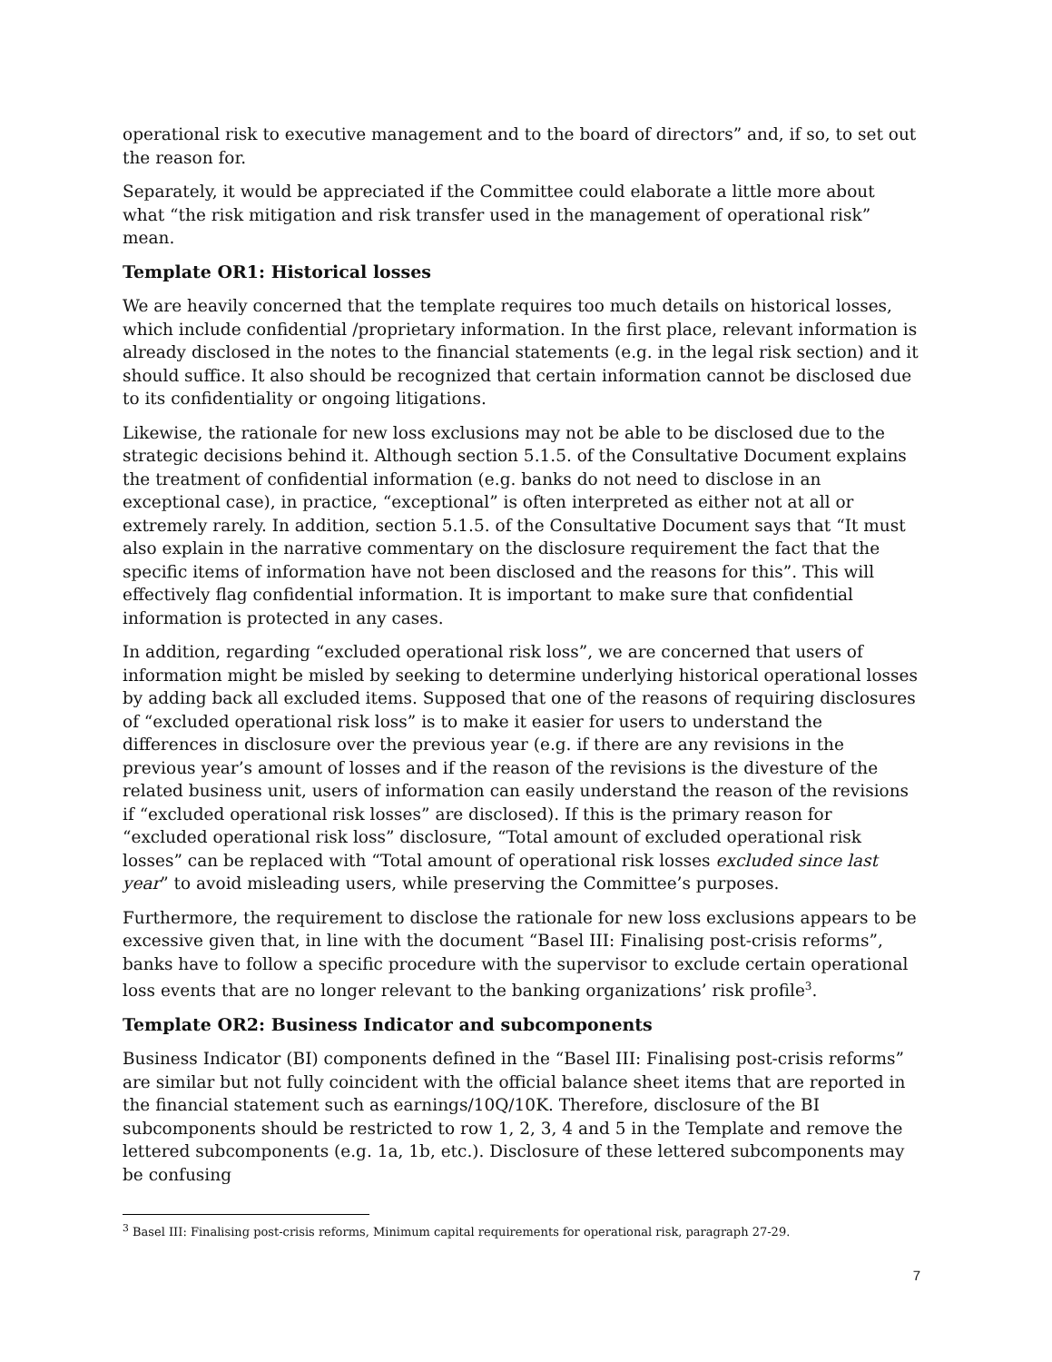operational risk to executive management and to the board of directors” and, if so, to set out the reason for.
Separately, it would be appreciated if the Committee could elaborate a little more about what “the risk mitigation and risk transfer used in the management of operational risk” mean.
Template OR1: Historical losses
We are heavily concerned that the template requires too much details on historical losses, which include confidential /proprietary information. In the first place, relevant information is already disclosed in the notes to the financial statements (e.g. in the legal risk section) and it should suffice. It also should be recognized that certain information cannot be disclosed due to its confidentiality or ongoing litigations.
Likewise, the rationale for new loss exclusions may not be able to be disclosed due to the strategic decisions behind it. Although section 5.1.5. of the Consultative Document explains the treatment of confidential information (e.g. banks do not need to disclose in an exceptional case), in practice, “exceptional” is often interpreted as either not at all or extremely rarely. In addition, section 5.1.5. of the Consultative Document says that “It must also explain in the narrative commentary on the disclosure requirement the fact that the specific items of information have not been disclosed and the reasons for this”. This will effectively flag confidential information. It is important to make sure that confidential information is protected in any cases.
In addition, regarding “excluded operational risk loss”, we are concerned that users of information might be misled by seeking to determine underlying historical operational losses by adding back all excluded items. Supposed that one of the reasons of requiring disclosures of “excluded operational risk loss” is to make it easier for users to understand the differences in disclosure over the previous year (e.g. if there are any revisions in the previous year’s amount of losses and if the reason of the revisions is the divesture of the related business unit, users of information can easily understand the reason of the revisions if “excluded operational risk losses” are disclosed). If this is the primary reason for “excluded operational risk loss” disclosure, “Total amount of excluded operational risk losses” can be replaced with “Total amount of operational risk losses excluded since last year” to avoid misleading users, while preserving the Committee’s purposes.
Furthermore, the requirement to disclose the rationale for new loss exclusions appears to be excessive given that, in line with the document “Basel III: Finalising post-crisis reforms”, banks have to follow a specific procedure with the supervisor to exclude certain operational loss events that are no longer relevant to the banking organizations’ risk profile<sup>3</sup>.
Template OR2: Business Indicator and subcomponents
Business Indicator (BI) components defined in the “Basel III: Finalising post-crisis reforms” are similar but not fully coincident with the official balance sheet items that are reported in the financial statement such as earnings/10Q/10K. Therefore, disclosure of the BI subcomponents should be restricted to row 1, 2, 3, 4 and 5 in the Template and remove the lettered subcomponents (e.g. 1a, 1b, etc.). Disclosure of these lettered subcomponents may be confusing
<sup>3</sup> Basel III: Finalising post-crisis reforms, Minimum capital requirements for operational risk, paragraph 27-29.
7